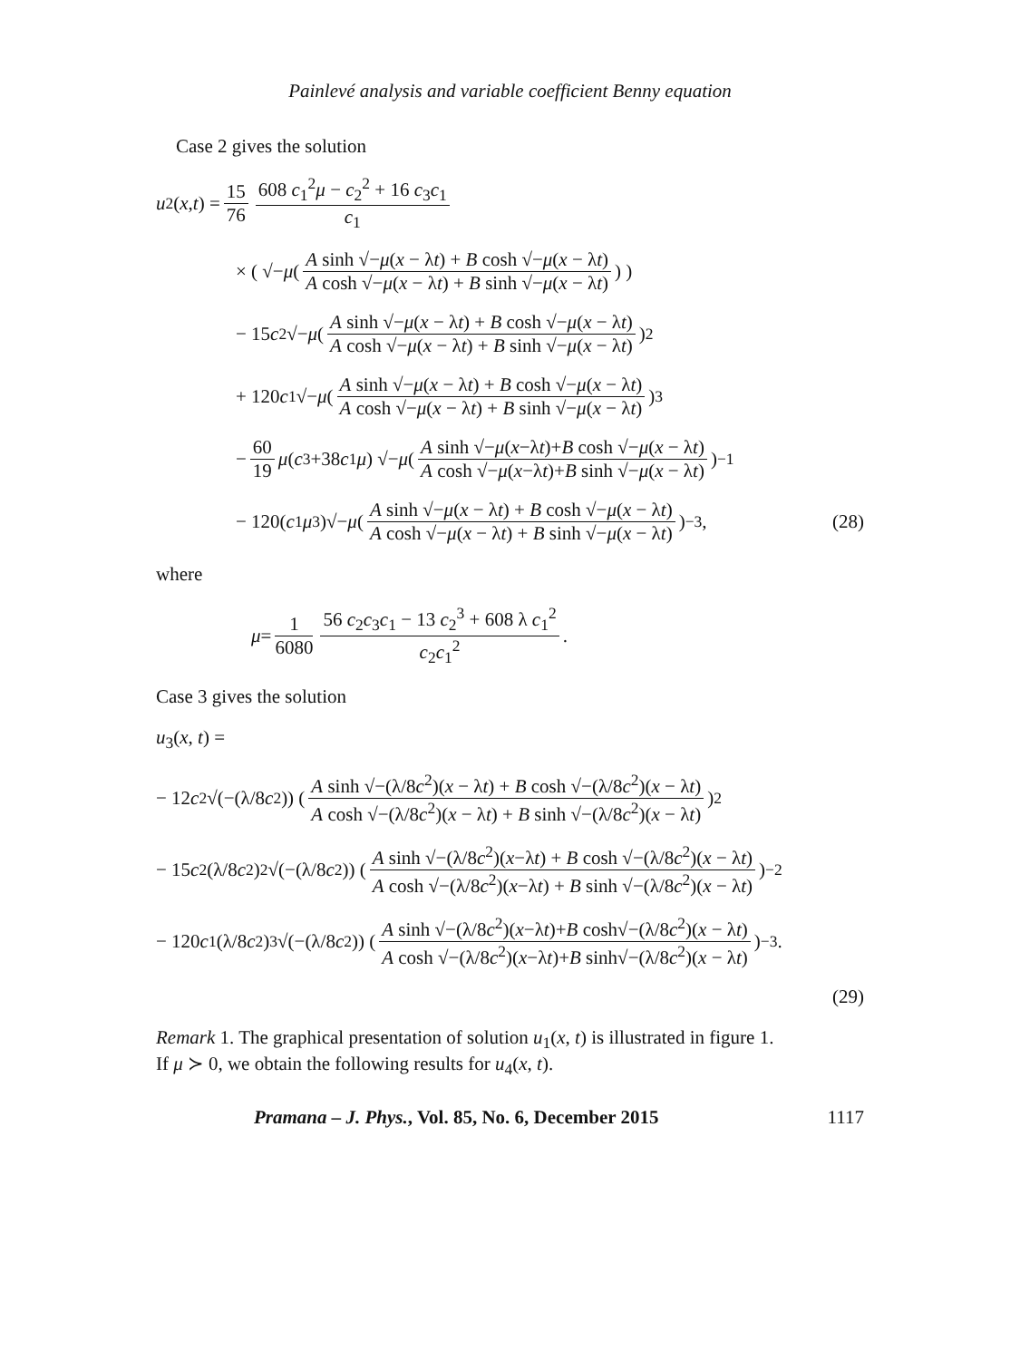Painlevé analysis and variable coefficient Benny equation
Case 2 gives the solution
u<sub>2</sub>(x, t) = 15 76 608 c<sub>1</sub><sup>2</sup>μ − c<sub>2</sub><sup>2</sup> + 16 c<sub>3</sub>c<sub>1</sub> c<sub>1</sub>
× ( √− μ ( A sinh √−μ(x − λt) + B cosh √−μ(x − λt) A cosh √−μ(x − λt) + B sinh √−μ(x − λt) ) )
− 15 c<sub>2</sub>√− μ ( A sinh √−μ(x − λt) + B cosh √−μ(x − λt) A cosh √−μ(x − λt) + B sinh √−μ(x − λt) )<sup>2</sup>
+ 120 c<sub>1</sub>√− μ ( A sinh √−μ(x − λt) + B cosh √−μ(x − λt) A cosh √−μ(x − λt) + B sinh √−μ(x − λt) )<sup>3</sup>
− 60 19 μ (c<sub>3</sub>+38 c<sub>1</sub> μ) √− μ ( A sinh √−μ(x−λt)+B cosh √−μ(x − λt) A cosh √−μ(x−λt)+B sinh √−μ(x − λt) )<sup>−1</sup>
− 120(c<sub>1</sub> μ<sup>3</sup>)√− μ ( A sinh √−μ(x − λt) + B cosh √−μ(x − λt) A cosh √−μ(x − λt) + B sinh √−μ(x − λt) )<sup>−3</sup>, (28)
where
μ = 1 6080 56 c<sub>2</sub>c<sub>3</sub>c<sub>1</sub> − 13 c<sub>2</sub><sup>3</sup> + 608 λ c<sub>1</sub><sup>2</sup> c<sub>2</sub>c<sub>1</sub><sup>2</sup>.
Case 3 gives the solution
u<sub>3</sub>(x, t) =
− 12 c<sub>2</sub>√(−(λ/8 c<sup>2</sup>)) ( A sinh √−(λ/8c<sup>2</sup>)(x − λt) + B cosh √−(λ/8c<sup>2</sup>)(x − λt) A cosh √−(λ/8c<sup>2</sup>)(x − λt) + B sinh √−(λ/8c<sup>2</sup>)(x − λt) )<sup>2</sup>
− 15 c<sub>2</sub> (λ/8 c<sup>2</sup>)<sup>2</sup> √(−(λ/8 c<sup>2</sup>)) ( A sinh √−(λ/8c<sup>2</sup>)(x−λt) + B cosh √−(λ/8c<sup>2</sup>)(x − λt) A cosh √−(λ/8c<sup>2</sup>)(x−λt) + B sinh √−(λ/8c<sup>2</sup>)(x − λt) )<sup>−2</sup>
− 120 c<sub>1</sub>(λ/8 c<sup>2</sup>)<sup>3</sup> √(−(λ/8 c<sup>2</sup>)) ( A sinh √−(λ/8c<sup>2</sup>)(x−λt)+B cosh√−(λ/8c<sup>2</sup>)(x − λt) A cosh √−(λ/8c<sup>2</sup>)(x−λt)+B sinh√−(λ/8c<sup>2</sup>)(x − λt) )<sup>−3</sup>.
(29)
Remark 1. The graphical presentation of solution u<sub>1</sub>(x, t) is illustrated in figure 1.
If μ ≻ 0, we obtain the following results for u<sub>4</sub>(x, t).
Pramana – J. Phys., Vol. 85, No. 6, December 2015 1117